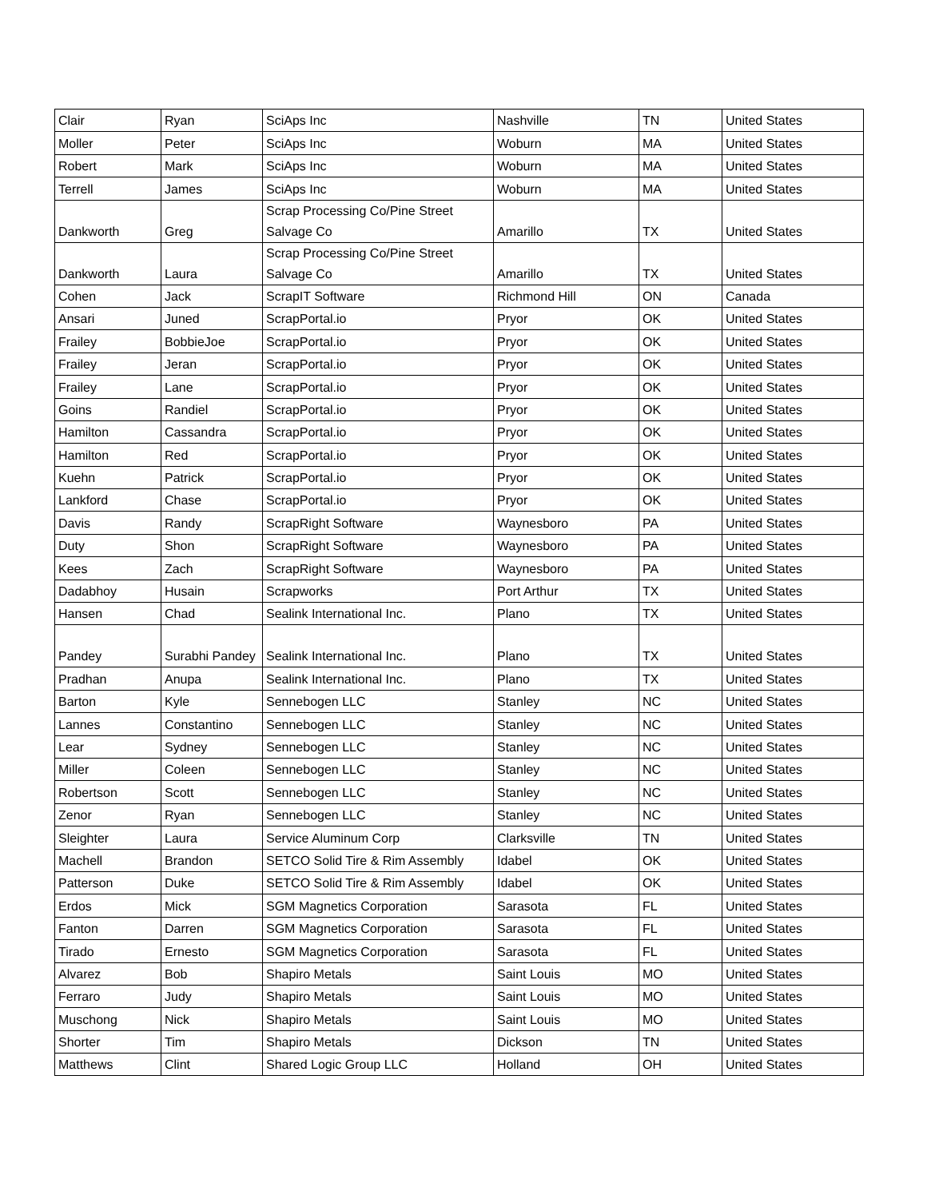| Clair | Ryan | SciAps Inc | Nashville | TN | United States |
| Moller | Peter | SciAps Inc | Woburn | MA | United States |
| Robert | Mark | SciAps Inc | Woburn | MA | United States |
| Terrell | James | SciAps Inc | Woburn | MA | United States |
| Dankworth | Greg | Scrap Processing Co/Pine Street Salvage Co | Amarillo | TX | United States |
| Dankworth | Laura | Scrap Processing Co/Pine Street Salvage Co | Amarillo | TX | United States |
| Cohen | Jack | ScrapIT Software | Richmond Hill | ON | Canada |
| Ansari | Juned | ScrapPortal.io | Pryor | OK | United States |
| Frailey | BobbieJoe | ScrapPortal.io | Pryor | OK | United States |
| Frailey | Jeran | ScrapPortal.io | Pryor | OK | United States |
| Frailey | Lane | ScrapPortal.io | Pryor | OK | United States |
| Goins | Randiel | ScrapPortal.io | Pryor | OK | United States |
| Hamilton | Cassandra | ScrapPortal.io | Pryor | OK | United States |
| Hamilton | Red | ScrapPortal.io | Pryor | OK | United States |
| Kuehn | Patrick | ScrapPortal.io | Pryor | OK | United States |
| Lankford | Chase | ScrapPortal.io | Pryor | OK | United States |
| Davis | Randy | ScrapRight Software | Waynesboro | PA | United States |
| Duty | Shon | ScrapRight Software | Waynesboro | PA | United States |
| Kees | Zach | ScrapRight Software | Waynesboro | PA | United States |
| Dadabhoy | Husain | Scrapworks | Port Arthur | TX | United States |
| Hansen | Chad | Sealink International Inc. | Plano | TX | United States |
| Pandey | Surabhi Pandey | Sealink International Inc. | Plano | TX | United States |
| Pradhan | Anupa | Sealink International Inc. | Plano | TX | United States |
| Barton | Kyle | Sennebogen LLC | Stanley | NC | United States |
| Lannes | Constantino | Sennebogen LLC | Stanley | NC | United States |
| Lear | Sydney | Sennebogen LLC | Stanley | NC | United States |
| Miller | Coleen | Sennebogen LLC | Stanley | NC | United States |
| Robertson | Scott | Sennebogen LLC | Stanley | NC | United States |
| Zenor | Ryan | Sennebogen LLC | Stanley | NC | United States |
| Sleighter | Laura | Service Aluminum Corp | Clarksville | TN | United States |
| Machell | Brandon | SETCO Solid Tire & Rim Assembly | Idabel | OK | United States |
| Patterson | Duke | SETCO Solid Tire & Rim Assembly | Idabel | OK | United States |
| Erdos | Mick | SGM Magnetics Corporation | Sarasota | FL | United States |
| Fanton | Darren | SGM Magnetics Corporation | Sarasota | FL | United States |
| Tirado | Ernesto | SGM Magnetics Corporation | Sarasota | FL | United States |
| Alvarez | Bob | Shapiro Metals | Saint Louis | MO | United States |
| Ferraro | Judy | Shapiro Metals | Saint Louis | MO | United States |
| Muschong | Nick | Shapiro Metals | Saint Louis | MO | United States |
| Shorter | Tim | Shapiro Metals | Dickson | TN | United States |
| Matthews | Clint | Shared Logic Group LLC | Holland | OH | United States |